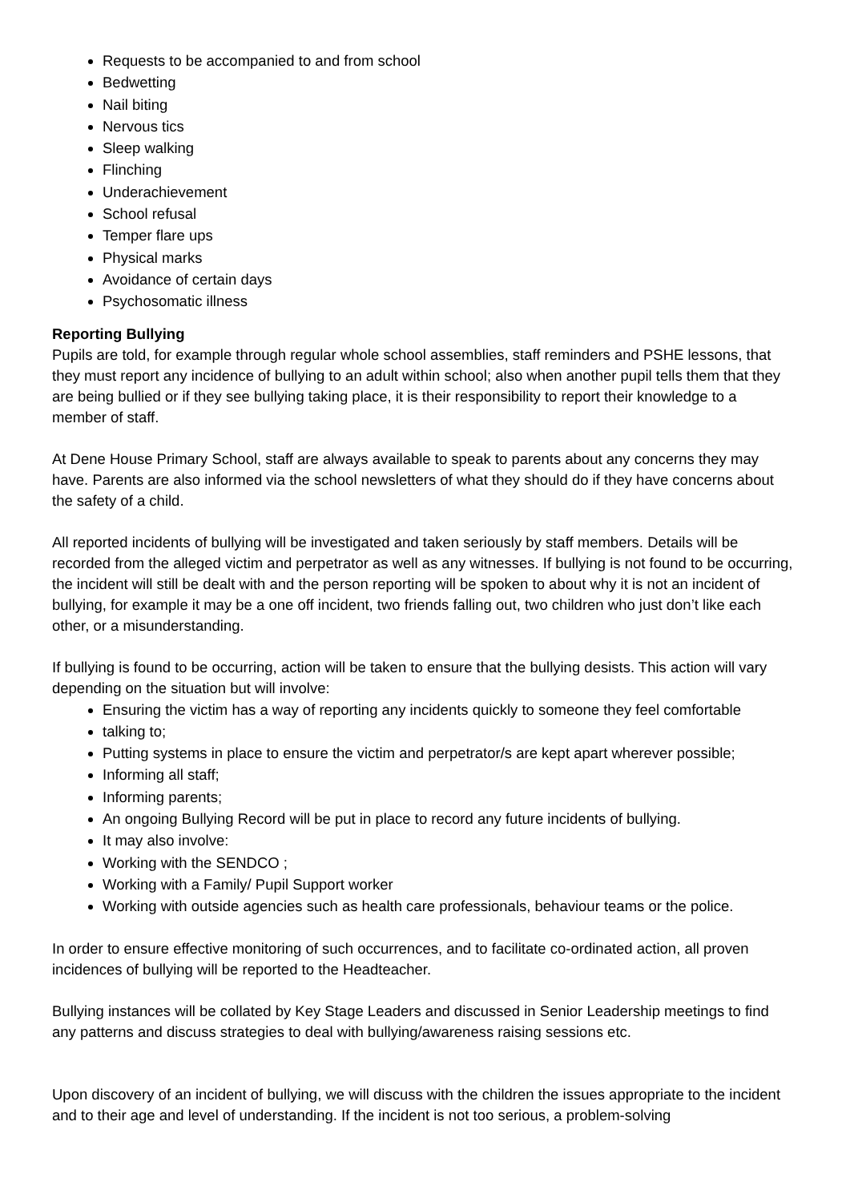Requests to be accompanied to and from school
Bedwetting
Nail biting
Nervous tics
Sleep walking
Flinching
Underachievement
School refusal
Temper flare ups
Physical marks
Avoidance of certain days
Psychosomatic illness
Reporting Bullying
Pupils are told, for example through regular whole school assemblies, staff reminders and PSHE lessons, that they must report any incidence of bullying to an adult within school; also when another pupil tells them that they are being bullied or if they see bullying taking place, it is their responsibility to report their knowledge to a member of staff.
At Dene House Primary School, staff are always available to speak to parents about any concerns they may have. Parents are also informed via the school newsletters of what they should do if they have concerns about the safety of a child.
All reported incidents of bullying will be investigated and taken seriously by staff members. Details will be recorded from the alleged victim and perpetrator as well as any witnesses. If bullying is not found to be occurring, the incident will still be dealt with and the person reporting will be spoken to about why it is not an incident of bullying, for example it may be a one off incident, two friends falling out, two children who just don’t like each other, or a misunderstanding.
If bullying is found to be occurring, action will be taken to ensure that the bullying desists. This action will vary depending on the situation but will involve:
Ensuring the victim has a way of reporting any incidents quickly to someone they feel comfortable
talking to;
Putting systems in place to ensure the victim and perpetrator/s are kept apart wherever possible;
Informing all staff;
Informing parents;
An ongoing Bullying Record will be put in place to record any future incidents of bullying.
It may also involve:
Working with the SENDCO ;
Working with a Family/ Pupil Support worker
Working with outside agencies such as health care professionals, behaviour teams or the police.
In order to ensure effective monitoring of such occurrences, and to facilitate co-ordinated action, all proven incidences of bullying will be reported to the Headteacher.
Bullying instances will be collated by Key Stage Leaders and discussed in Senior Leadership meetings to find any patterns and discuss strategies to deal with bullying/awareness raising sessions etc.
Upon discovery of an incident of bullying, we will discuss with the children the issues appropriate to the incident and to their age and level of understanding. If the incident is not too serious, a problem-solving